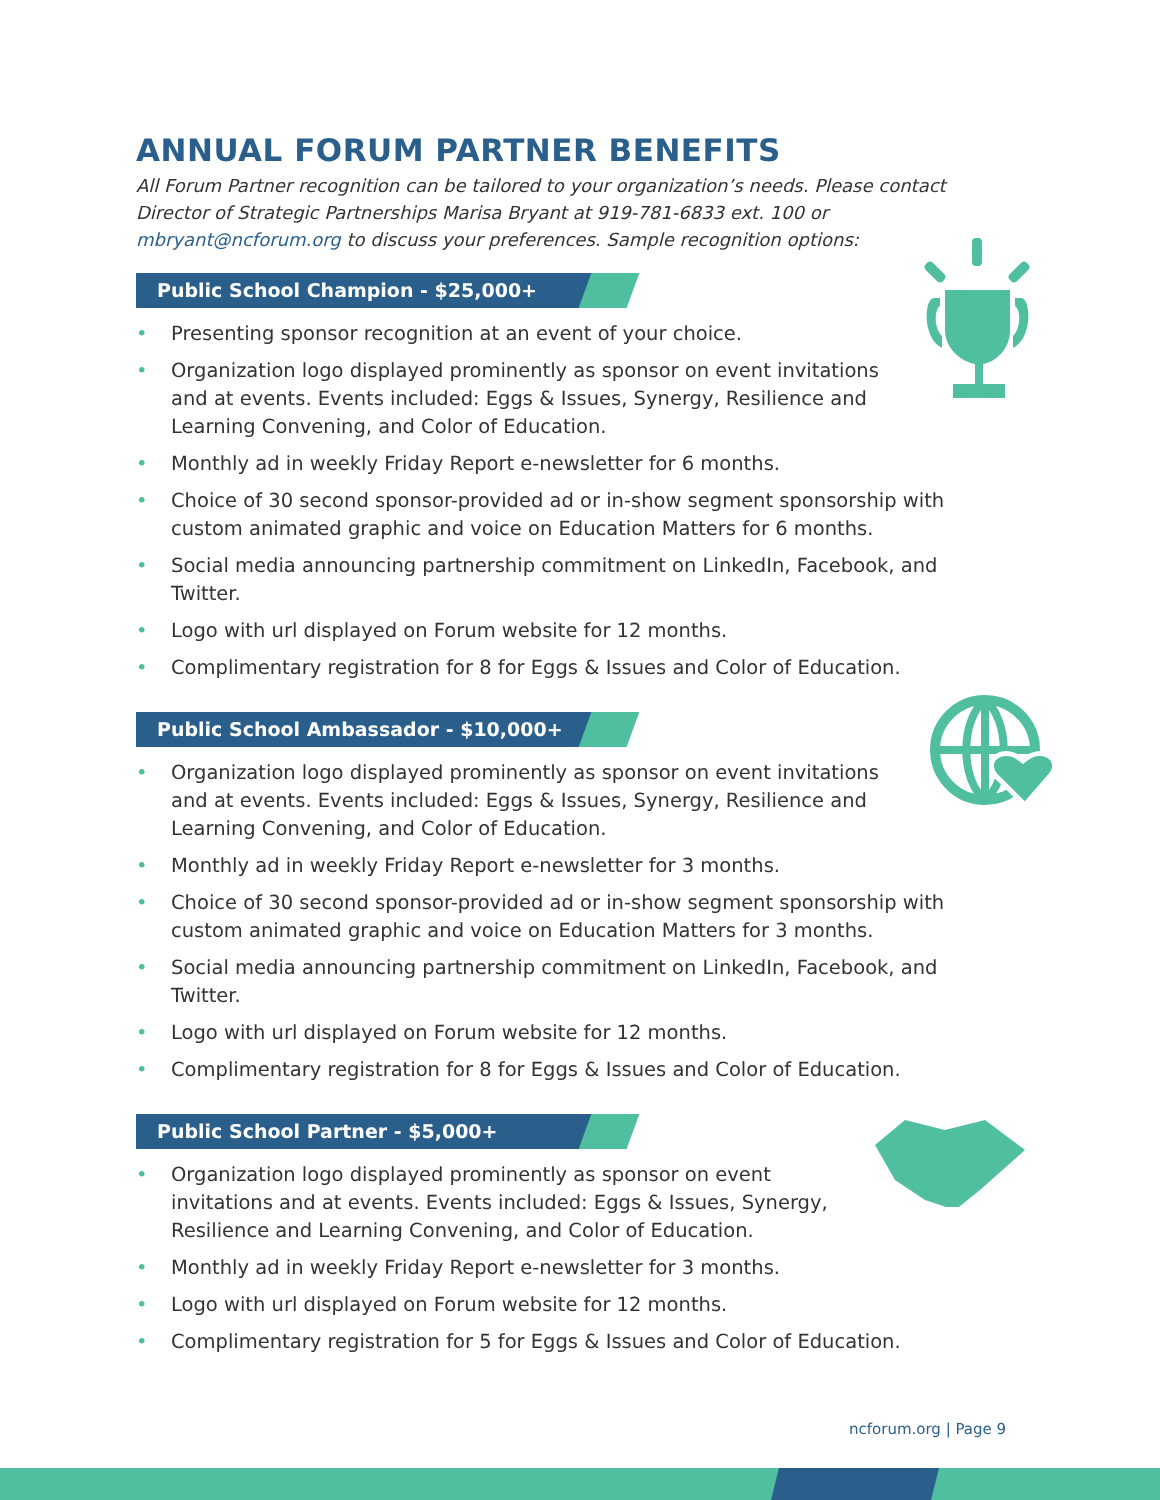ANNUAL FORUM PARTNER BENEFITS
All Forum Partner recognition can be tailored to your organization’s needs. Please contact Director of Strategic Partnerships Marisa Bryant at 919-781-6833 ext. 100 or mbryant@ncforum.org to discuss your preferences. Sample recognition options:
Public School Champion - $25,000+
• Presenting sponsor recognition at an event of your choice.
• Organization logo displayed prominently as sponsor on event invitations and at events. Events included: Eggs & Issues, Synergy, Resilience and Learning Convening, and Color of Education.
• Monthly ad in weekly Friday Report e-newsletter for 6 months.
• Choice of 30 second sponsor-provided ad or in-show segment sponsorship with custom animated graphic and voice on Education Matters for 6 months.
• Social media announcing partnership commitment on LinkedIn, Facebook, and Twitter.
• Logo with url displayed on Forum website for 12 months.
• Complimentary registration for 8 for Eggs & Issues and Color of Education.
Public School Ambassador - $10,000+
• Organization logo displayed prominently as sponsor on event invitations and at events. Events included: Eggs & Issues, Synergy, Resilience and Learning Convening, and Color of Education.
• Monthly ad in weekly Friday Report e-newsletter for 3 months.
• Choice of 30 second sponsor-provided ad or in-show segment sponsorship with custom animated graphic and voice on Education Matters for 3 months.
• Social media announcing partnership commitment on LinkedIn, Facebook, and Twitter.
• Logo with url displayed on Forum website for 12 months.
• Complimentary registration for 8 for Eggs & Issues and Color of Education.
Public School Partner - $5,000+
• Organization logo displayed prominently as sponsor on event invitations and at events. Events included: Eggs & Issues, Synergy, Resilience and Learning Convening, and Color of Education.
• Monthly ad in weekly Friday Report e-newsletter for 3 months.
• Logo with url displayed on Forum website for 12 months.
• Complimentary registration for 5 for Eggs & Issues and Color of Education.
ncforum.org | Page 9